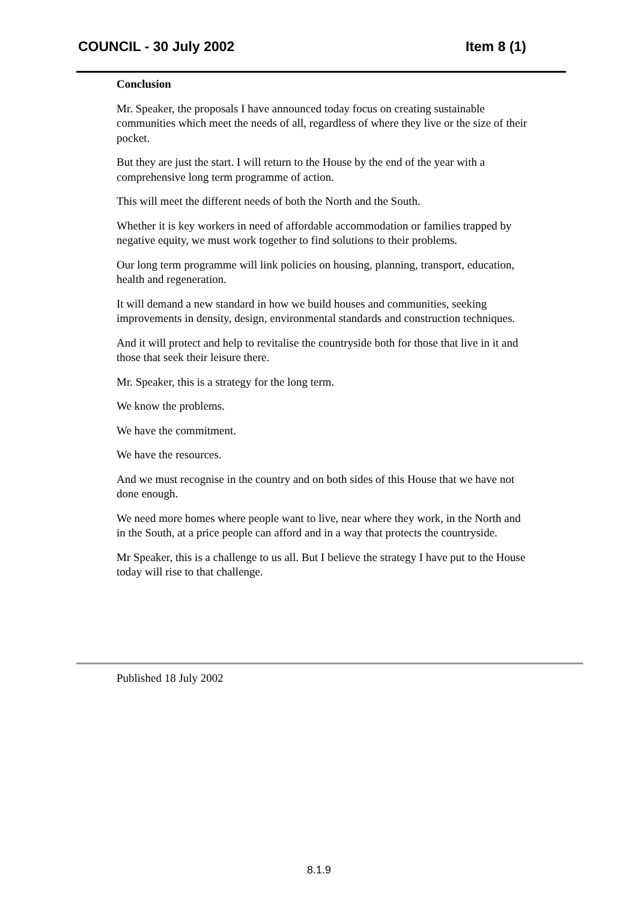COUNCIL - 30 July 2002 Item 8 (1)
Conclusion
Mr. Speaker, the proposals I have announced today focus on creating sustainable communities which meet the needs of all, regardless of where they live or the size of their pocket.
But they are just the start. I will return to the House by the end of the year with a comprehensive long term programme of action.
This will meet the different needs of both the North and the South.
Whether it is key workers in need of affordable accommodation or families trapped by negative equity, we must work together to find solutions to their problems.
Our long term programme will link policies on housing, planning, transport, education, health and regeneration.
It will demand a new standard in how we build houses and communities, seeking improvements in density, design, environmental standards and construction techniques.
And it will protect and help to revitalise the countryside both for those that live in it and those that seek their leisure there.
Mr. Speaker, this is a strategy for the long term.
We know the problems.
We have the commitment.
We have the resources.
And we must recognise in the country and on both sides of this House that we have not done enough.
We need more homes where people want to live, near where they work, in the North and in the South, at a price people can afford and in a way that protects the countryside.
Mr Speaker, this is a challenge to us all. But I believe the strategy I have put to the House today will rise to that challenge.
Published 18 July 2002
8.1.9